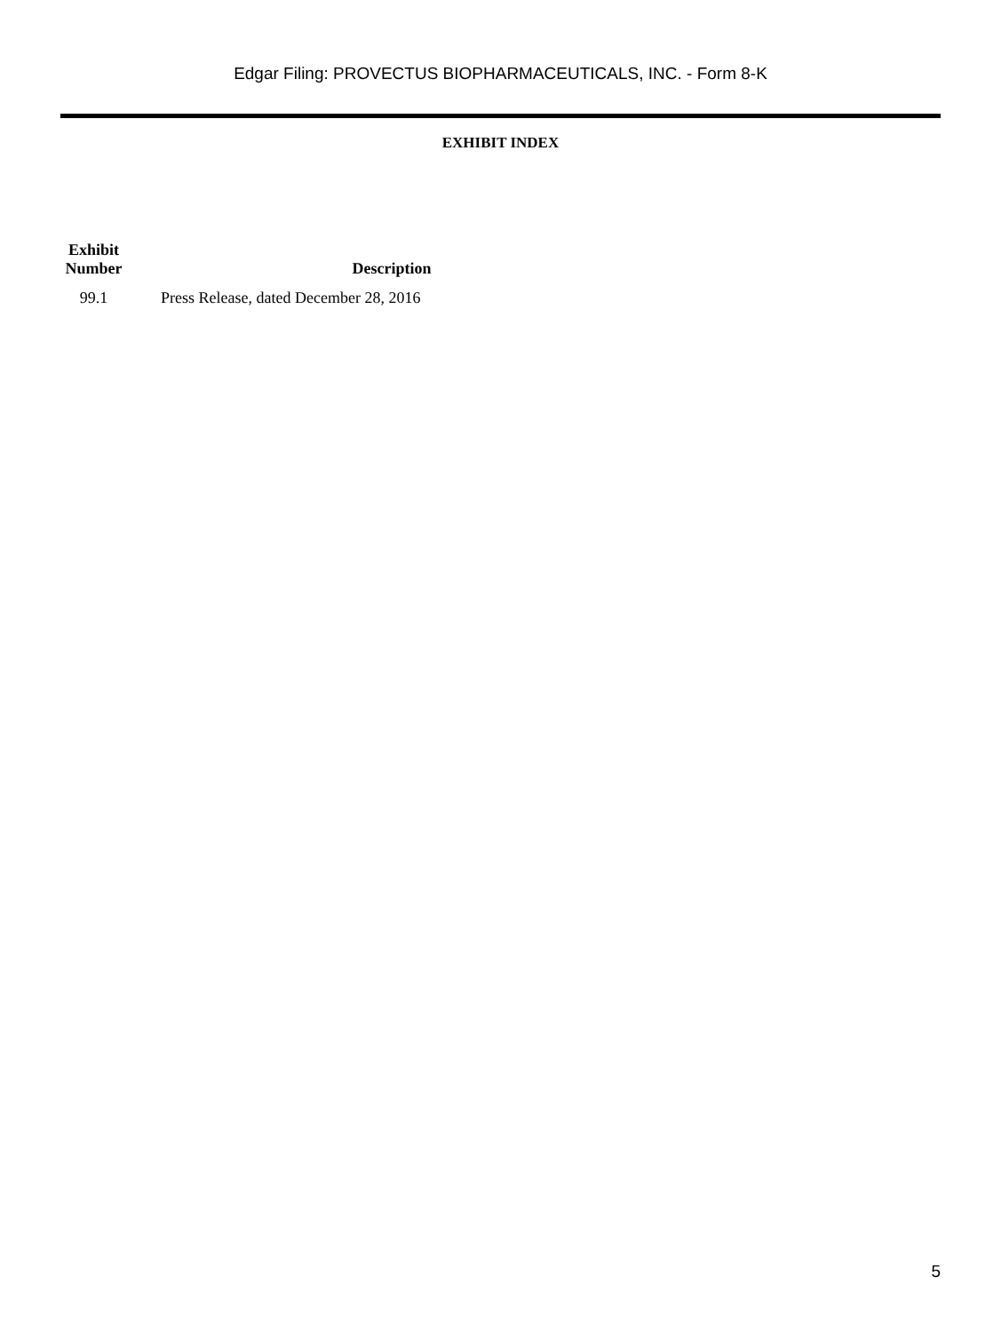Edgar Filing: PROVECTUS BIOPHARMACEUTICALS, INC. - Form 8-K
EXHIBIT INDEX
| Exhibit Number | | Description |
| --- | --- | --- |
| 99.1 | | Press Release, dated December 28, 2016 |
5